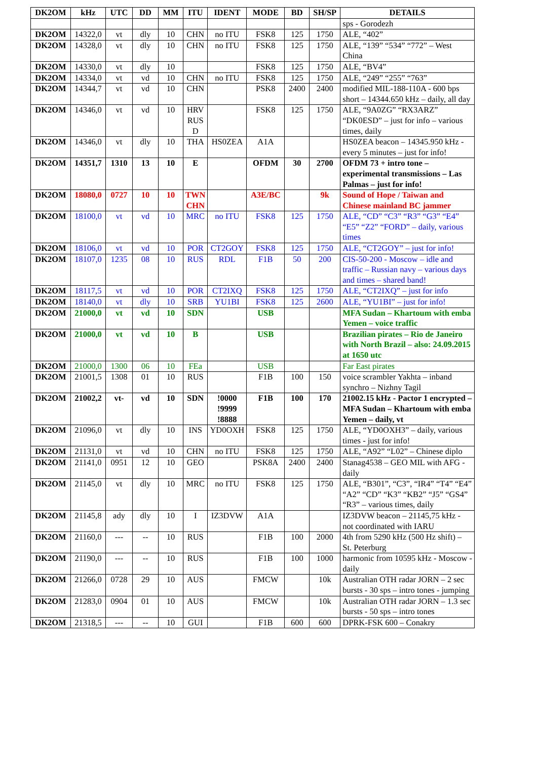| DK2OM | kHz | UTC | DD | MM | ITU | IDENT | MODE | BD | SH/SP | DETAILS |
| --- | --- | --- | --- | --- | --- | --- | --- | --- | --- | --- |
| | | | | | | | | | | sps - Gorodezh |
| DK2OM | 14322,0 | vt | dly | 10 | CHN | no ITU | FSK8 | 125 | 1750 | ALE, “402” |
| DK2OM | 14328,0 | vt | dly | 10 | CHN | no ITU | FSK8 | 125 | 1750 | ALE, “139” “534” “772” – West China |
| DK2OM | 14330,0 | vt | dly | 10 | | | FSK8 | 125 | 1750 | ALE, “BV4” |
| DK2OM | 14334,0 | vt | vd | 10 | CHN | no ITU | FSK8 | 125 | 1750 | ALE, “249” “255” “763” |
| DK2OM | 14344,7 | vt | vd | 10 | CHN | | PSK8 | 2400 | 2400 | modified MIL-188-110A - 600 bps short – 14344.650 kHz – daily, all day |
| DK2OM | 14346,0 | vt | vd | 10 | HRV RUS D | | FSK8 | 125 | 1750 | ALE, “9A0ZG” “RX3ARZ” “DK0ESD” – just for info – various times, daily |
| DK2OM | 14346,0 | vt | dly | 10 | THA | HS0ZEA | A1A | | | HS0ZEA beacon – 14345.950 kHz - every 5 minutes – just for info! |
| DK2OM | 14351,7 | 1310 | 13 | 10 | E | | OFDM | 30 | 2700 | OFDM 73 + intro tone – experimental transmissions – Las Palmas – just for info! |
| DK2OM | 18080,0 | 0727 | 10 | 10 | TWN CHN | | A3E/BC | | 9k | Sound of Hope / Taiwan and Chinese mainland BC jammer |
| DK2OM | 18100,0 | vt | vd | 10 | MRC | no ITU | FSK8 | 125 | 1750 | ALE, “CD” “C3” “R3” “G3” “E4” “E5” “Z2” “FORD” – daily, various times |
| DK2OM | 18106,0 | vt | vd | 10 | POR | CT2GOY | FSK8 | 125 | 1750 | ALE, “CT2GOY” – just for info! |
| DK2OM | 18107,0 | 1235 | 08 | 10 | RUS | RDL | F1B | 50 | 200 | CIS-50-200 - Moscow – idle and traffic – Russian navy – various days and times – shared band! |
| DK2OM | 18117,5 | vt | vd | 10 | POR | CT2IXQ | FSK8 | 125 | 1750 | ALE, “CT2IXQ” – just for info |
| DK2OM | 18140,0 | vt | dly | 10 | SRB | YU1BI | FSK8 | 125 | 2600 | ALE, “YU1BI” – just for info! |
| DK2OM | 21000,0 | vt | vd | 10 | SDN | | USB | | | MFA Sudan – Khartoum with emba Yemen – voice traffic |
| DK2OM | 21000,0 | vt | vd | 10 | B | | USB | | | Brazilian pirates – Rio de Janeiro with North Brazil – also: 24.09.2015 at 1650 utc |
| DK2OM | 21000,0 | 1300 | 06 | 10 | FEa | | USB | | | Far East pirates |
| DK2OM | 21001,5 | 1308 | 01 | 10 | RUS | | F1B | 100 | 150 | voice scrambler Yakhta – inband synchro – Nizhny Tagil |
| DK2OM | 21002,2 | vt- | vd | 10 | SDN | !0000 !9999 !8888 | F1B | 100 | 170 | 21002.15 kHz - Pactor 1 encrypted – MFA Sudan – Khartoum with emba Yemen – daily, vt |
| DK2OM | 21096,0 | vt | dly | 10 | INS | YD0OXH | FSK8 | 125 | 1750 | ALE, “YD0OXH3” – daily, various times - just for info! |
| DK2OM | 21131,0 | vt | vd | 10 | CHN | no ITU | FSK8 | 125 | 1750 | ALE, “A92” “L02” – Chinese diplo |
| DK2OM | 21141,0 | 0951 | 12 | 10 | GEO | | PSK8A | 2400 | 2400 | Stanag4538 – GEO MIL with AFG - daily |
| DK2OM | 21145,0 | vt | dly | 10 | MRC | no ITU | FSK8 | 125 | 1750 | ALE, “B301”, “C3”, “IR4” “T4” “E4” “A2” “CD” “K3” “KB2” “J5” “GS4” “R3” – various times, daily |
| DK2OM | 21145,8 | ady | dly | 10 | I | IZ3DVW | A1A | | | IZ3DVW beacon – 21145,75 kHz - not coordinated with IARU |
| DK2OM | 21160,0 | --- | -- | 10 | RUS | | F1B | 100 | 2000 | 4th from 5290 kHz (500 Hz shift) – St. Peterburg |
| DK2OM | 21190,0 | --- | -- | 10 | RUS | | F1B | 100 | 1000 | harmonic from 10595 kHz - Moscow - daily |
| DK2OM | 21266,0 | 0728 | 29 | 10 | AUS | | FMCW | | 10k | Australian OTH radar JORN – 2 sec bursts - 30 sps – intro tones - jumping |
| DK2OM | 21283,0 | 0904 | 01 | 10 | AUS | | FMCW | | 10k | Australian OTH radar JORN – 1.3 sec bursts - 50 sps – intro tones |
| DK2OM | 21318,5 | --- | -- | 10 | GUI | | F1B | 600 | 600 | DPRK-FSK 600 – Conakry |